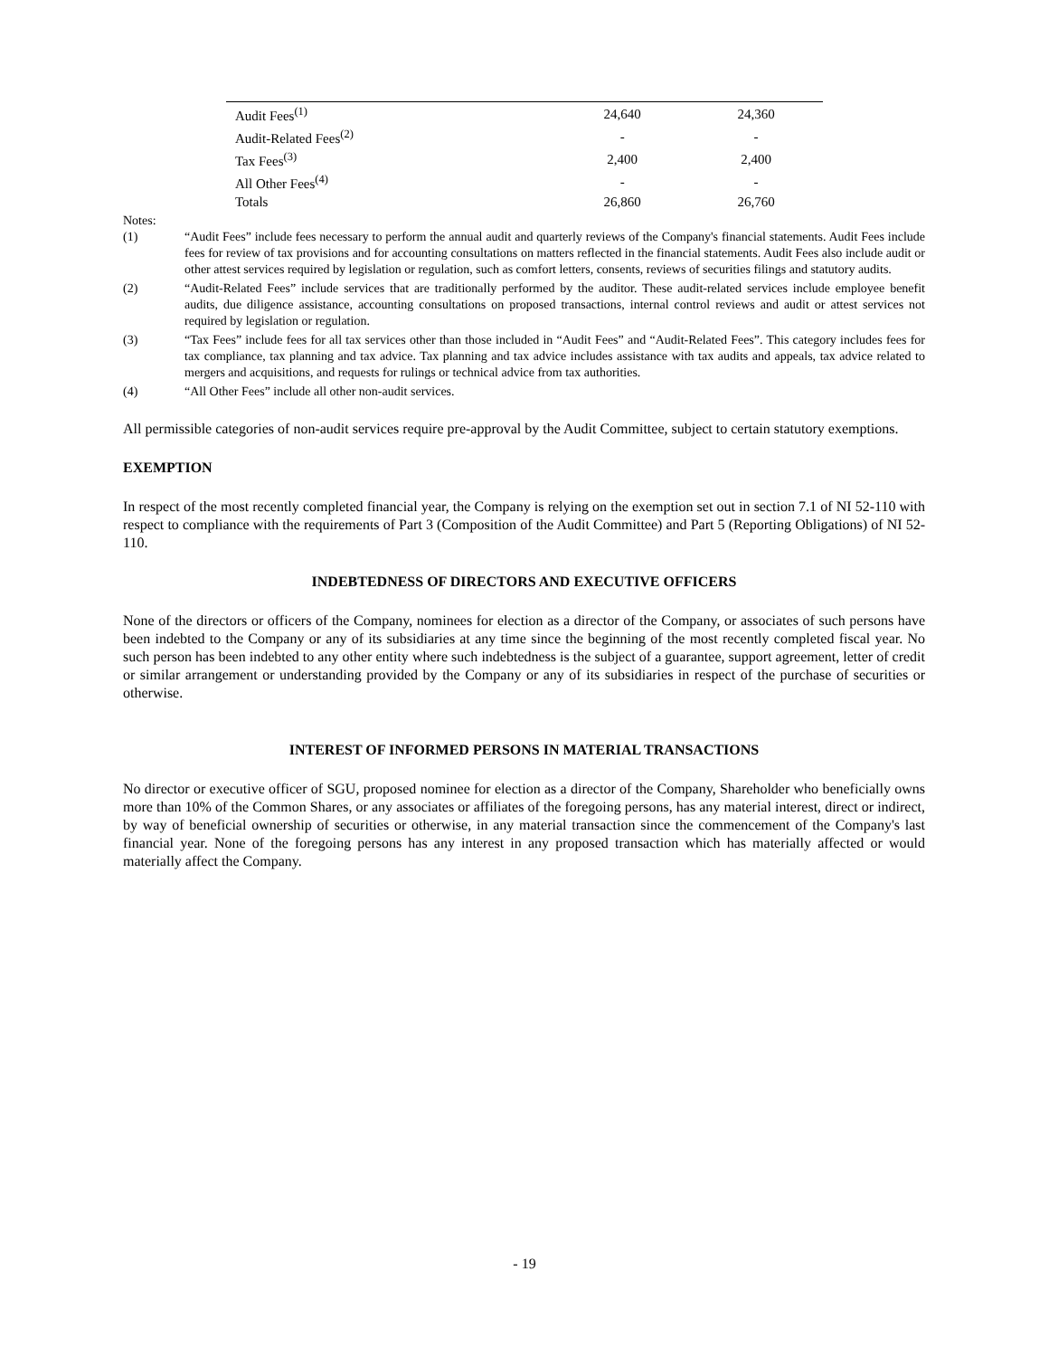| Audit Fees<sup>(1)</sup> | 24,640 | 24,360 |
| Audit-Related Fees<sup>(2)</sup> | - | - |
| Tax Fees<sup>(3)</sup> | 2,400 | 2,400 |
| All Other Fees<sup>(4)</sup> | - | - |
| Totals | 26,860 | 26,760 |
Notes:
(1) “Audit Fees” include fees necessary to perform the annual audit and quarterly reviews of the Company's financial statements. Audit Fees include fees for review of tax provisions and for accounting consultations on matters reflected in the financial statements. Audit Fees also include audit or other attest services required by legislation or regulation, such as comfort letters, consents, reviews of securities filings and statutory audits.
(2) “Audit-Related Fees” include services that are traditionally performed by the auditor. These audit-related services include employee benefit audits, due diligence assistance, accounting consultations on proposed transactions, internal control reviews and audit or attest services not required by legislation or regulation.
(3) “Tax Fees” include fees for all tax services other than those included in “Audit Fees” and “Audit-Related Fees”. This category includes fees for tax compliance, tax planning and tax advice. Tax planning and tax advice includes assistance with tax audits and appeals, tax advice related to mergers and acquisitions, and requests for rulings or technical advice from tax authorities.
(4) “All Other Fees” include all other non-audit services.
All permissible categories of non-audit services require pre-approval by the Audit Committee, subject to certain statutory exemptions.
EXEMPTION
In respect of the most recently completed financial year, the Company is relying on the exemption set out in section 7.1 of NI 52-110 with respect to compliance with the requirements of Part 3 (Composition of the Audit Committee) and Part 5 (Reporting Obligations) of NI 52-110.
INDEBTEDNESS OF DIRECTORS AND EXECUTIVE OFFICERS
None of the directors or officers of the Company, nominees for election as a director of the Company, or associates of such persons have been indebted to the Company or any of its subsidiaries at any time since the beginning of the most recently completed fiscal year. No such person has been indebted to any other entity where such indebtedness is the subject of a guarantee, support agreement, letter of credit or similar arrangement or understanding provided by the Company or any of its subsidiaries in respect of the purchase of securities or otherwise.
INTEREST OF INFORMED PERSONS IN MATERIAL TRANSACTIONS
No director or executive officer of SGU, proposed nominee for election as a director of the Company, Shareholder who beneficially owns more than 10% of the Common Shares, or any associates or affiliates of the foregoing persons, has any material interest, direct or indirect, by way of beneficial ownership of securities or otherwise, in any material transaction since the commencement of the Company's last financial year. None of the foregoing persons has any interest in any proposed transaction which has materially affected or would materially affect the Company.
- 19